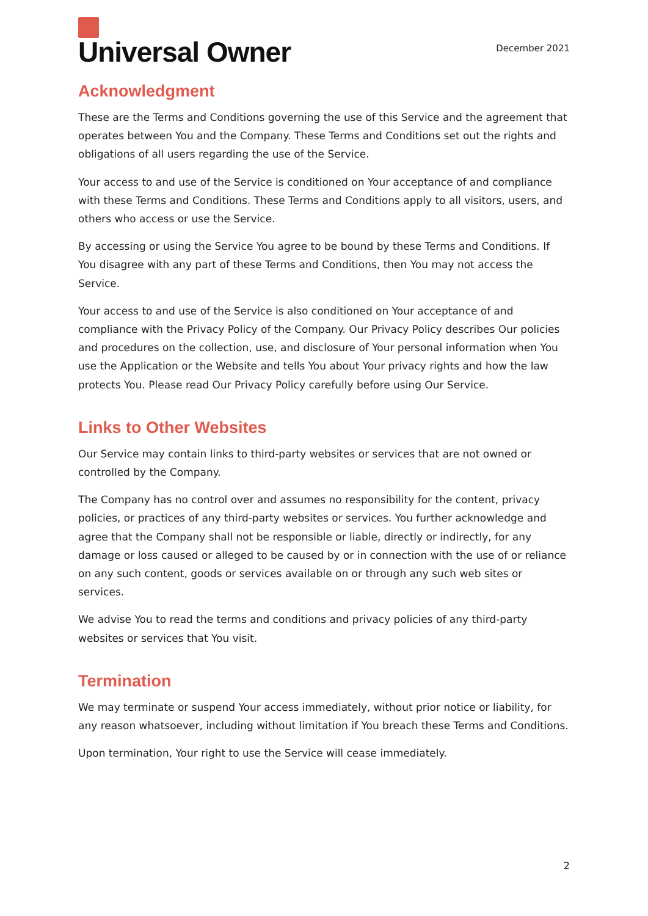Universal Owner
December 2021
Acknowledgment
These are the Terms and Conditions governing the use of this Service and the agreement that operates between You and the Company. These Terms and Conditions set out the rights and obligations of all users regarding the use of the Service.
Your access to and use of the Service is conditioned on Your acceptance of and compliance with these Terms and Conditions. These Terms and Conditions apply to all visitors, users, and others who access or use the Service.
By accessing or using the Service You agree to be bound by these Terms and Conditions. If You disagree with any part of these Terms and Conditions, then You may not access the Service.
Your access to and use of the Service is also conditioned on Your acceptance of and compliance with the Privacy Policy of the Company. Our Privacy Policy describes Our policies and procedures on the collection, use, and disclosure of Your personal information when You use the Application or the Website and tells You about Your privacy rights and how the law protects You. Please read Our Privacy Policy carefully before using Our Service.
Links to Other Websites
Our Service may contain links to third-party websites or services that are not owned or controlled by the Company.
The Company has no control over and assumes no responsibility for the content, privacy policies, or practices of any third-party websites or services. You further acknowledge and agree that the Company shall not be responsible or liable, directly or indirectly, for any damage or loss caused or alleged to be caused by or in connection with the use of or reliance on any such content, goods or services available on or through any such web sites or services.
We advise You to read the terms and conditions and privacy policies of any third-party websites or services that You visit.
Termination
We may terminate or suspend Your access immediately, without prior notice or liability, for any reason whatsoever, including without limitation if You breach these Terms and Conditions.
Upon termination, Your right to use the Service will cease immediately.
2